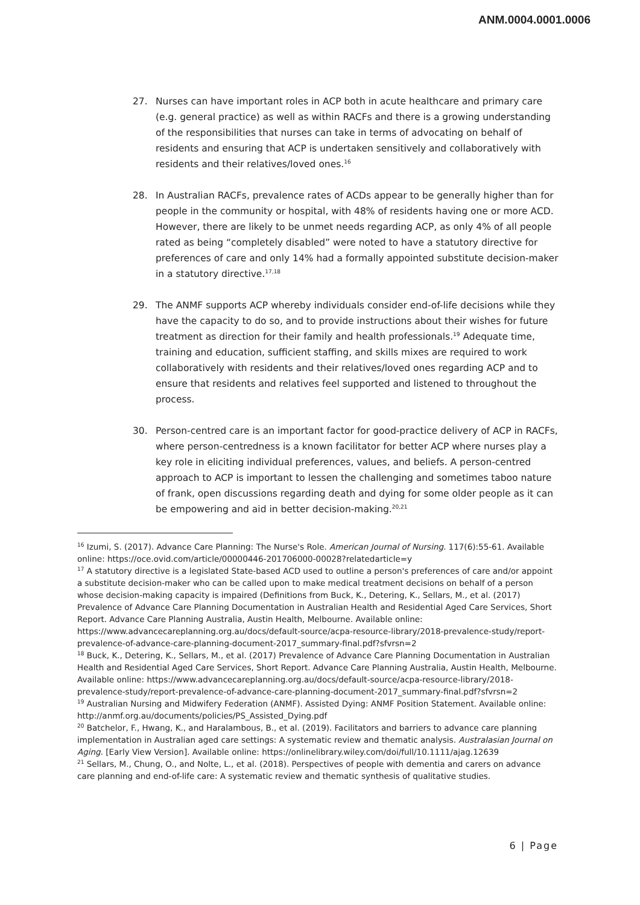ANM.0004.0001.0006
27. Nurses can have important roles in ACP both in acute healthcare and primary care (e.g. general practice) as well as within RACFs and there is a growing understanding of the responsibilities that nurses can take in terms of advocating on behalf of residents and ensuring that ACP is undertaken sensitively and collaboratively with residents and their relatives/loved ones.<sup>16</sup>
28. In Australian RACFs, prevalence rates of ACDs appear to be generally higher than for people in the community or hospital, with 48% of residents having one or more ACD. However, there are likely to be unmet needs regarding ACP, as only 4% of all people rated as being “completely disabled” were noted to have a statutory directive for preferences of care and only 14% had a formally appointed substitute decision-maker in a statutory directive.<sup>17,18</sup>
29. The ANMF supports ACP whereby individuals consider end-of-life decisions while they have the capacity to do so, and to provide instructions about their wishes for future treatment as direction for their family and health professionals.<sup>19</sup> Adequate time, training and education, sufficient staffing, and skills mixes are required to work collaboratively with residents and their relatives/loved ones regarding ACP and to ensure that residents and relatives feel supported and listened to throughout the process.
30. Person-centred care is an important factor for good-practice delivery of ACP in RACFs, where person-centredness is a known facilitator for better ACP where nurses play a key role in eliciting individual preferences, values, and beliefs. A person-centred approach to ACP is important to lessen the challenging and sometimes taboo nature of frank, open discussions regarding death and dying for some older people as it can be empowering and aid in better decision-making.<sup>20,21</sup>
<sup>16</sup> Izumi, S. (2017). Advance Care Planning: The Nurse's Role. American Journal of Nursing. 117(6):55-61. Available online: https://oce.ovid.com/article/00000446-201706000-00028?relatedarticle=y
<sup>17</sup> A statutory directive is a legislated State-based ACD used to outline a person's preferences of care and/or appoint a substitute decision-maker who can be called upon to make medical treatment decisions on behalf of a person whose decision-making capacity is impaired (Definitions from Buck, K., Detering, K., Sellars, M., et al. (2017) Prevalence of Advance Care Planning Documentation in Australian Health and Residential Aged Care Services, Short Report. Advance Care Planning Australia, Austin Health, Melbourne. Available online: https://www.advancecareplanning.org.au/docs/default-source/acpa-resource-library/2018-prevalence-study/report-prevalence-of-advance-care-planning-document-2017_summary-final.pdf?sfvrsn=2
<sup>18</sup> Buck, K., Detering, K., Sellars, M., et al. (2017) Prevalence of Advance Care Planning Documentation in Australian Health and Residential Aged Care Services, Short Report. Advance Care Planning Australia, Austin Health, Melbourne. Available online: https://www.advancecareplanning.org.au/docs/default-source/acpa-resource-library/2018-prevalence-study/report-prevalence-of-advance-care-planning-document-2017_summary-final.pdf?sfvrsn=2
<sup>19</sup> Australian Nursing and Midwifery Federation (ANMF). Assisted Dying: ANMF Position Statement. Available online: http://anmf.org.au/documents/policies/PS_Assisted_Dying.pdf
<sup>20</sup> Batchelor, F., Hwang, K., and Haralambous, B., et al. (2019). Facilitators and barriers to advance care planning implementation in Australian aged care settings: A systematic review and thematic analysis. Australasian Journal on Aging. [Early View Version]. Available online: https://onlinelibrary.wiley.com/doi/full/10.1111/ajag.12639
<sup>21</sup> Sellars, M., Chung, O., and Nolte, L., et al. (2018). Perspectives of people with dementia and carers on advance care planning and end-of-life care: A systematic review and thematic synthesis of qualitative studies.
6 | Page